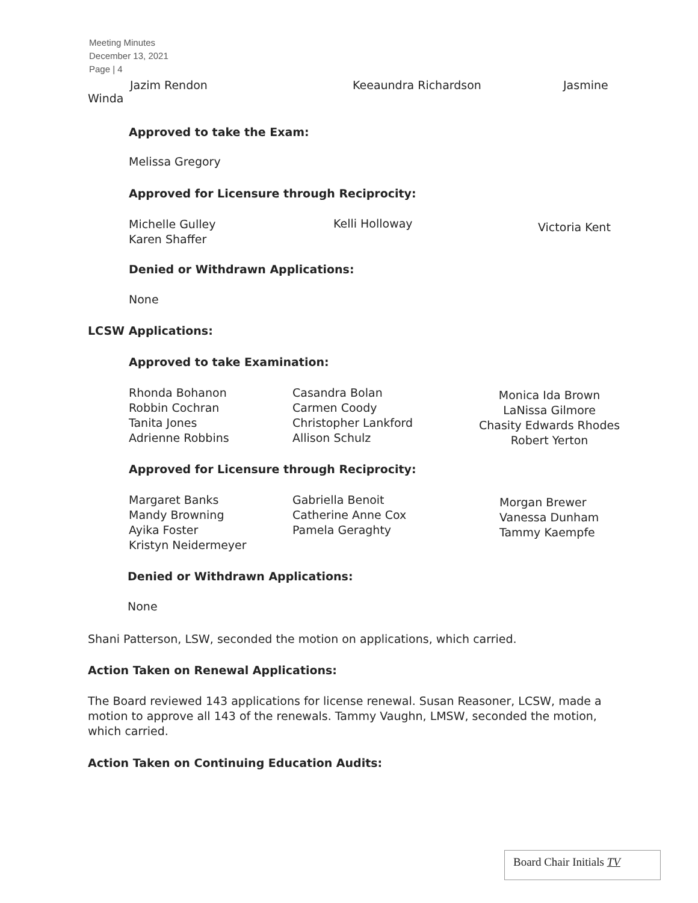Meeting Minutes
December 13, 2021
Page | 4
Jazim Rendon Keeaundra Richardson Jasmine
Winda
Approved to take the Exam:
Melissa Gregory
Approved for Licensure through Reciprocity:
Michelle Gulley
Karen Shaffer
Kelli Holloway
Victoria Kent
Denied or Withdrawn Applications:
None
LCSW Applications:
Approved to take Examination:
Rhonda Bohanon
Robbin Cochran
Tanita Jones
Adrienne Robbins
Casandra Bolan
Carmen Coody
Christopher Lankford
Allison Schulz
Monica Ida Brown
LaNissa Gilmore
Chasity Edwards Rhodes
Robert Yerton
Approved for Licensure through Reciprocity:
Margaret Banks
Mandy Browning
Ayika Foster
Kristyn Neidermeyer
Gabriella Benoit
Catherine Anne Cox
Pamela Geraghty
Morgan Brewer
Vanessa Dunham
Tammy Kaempfe
Denied or Withdrawn Applications:
None
Shani Patterson, LSW, seconded the motion on applications, which carried.
Action Taken on Renewal Applications:
The Board reviewed 143 applications for license renewal. Susan Reasoner, LCSW, made a motion to approve all 143 of the renewals. Tammy Vaughn, LMSW, seconded the motion, which carried.
Action Taken on Continuing Education Audits:
Board Chair Initials TV